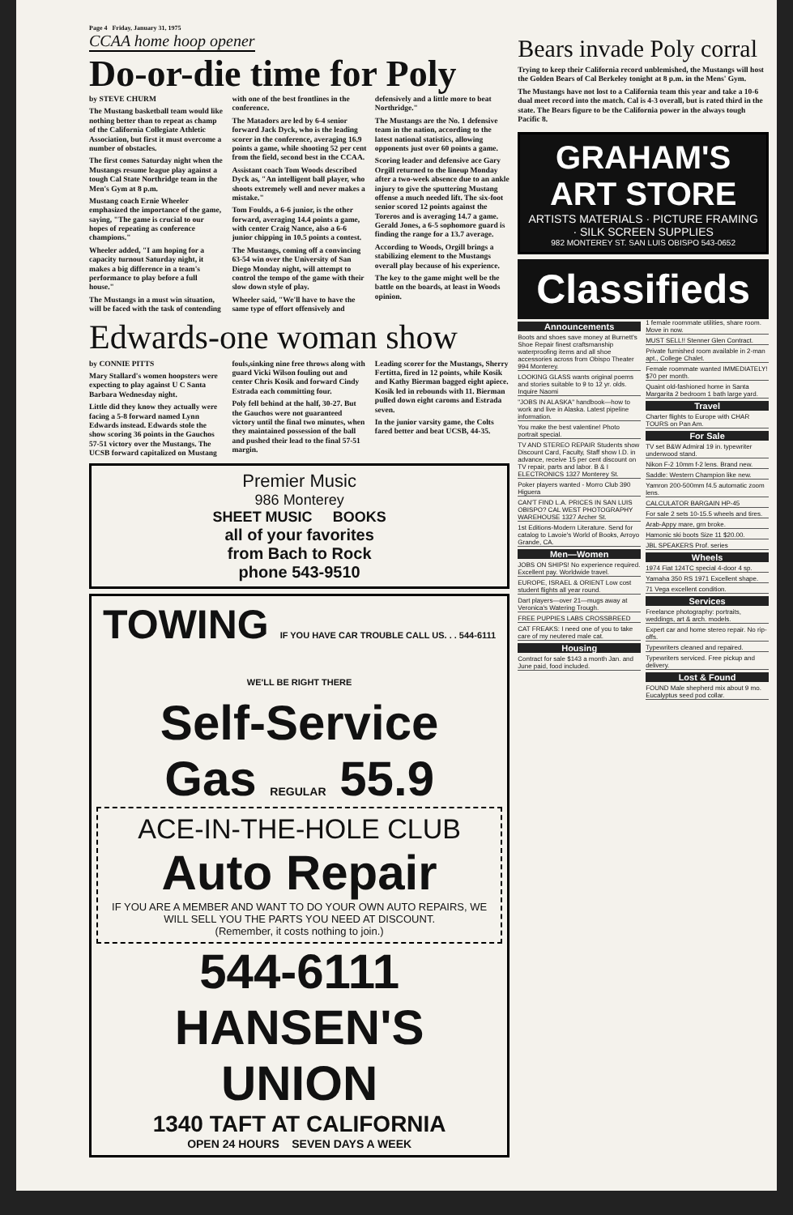Page 4 Friday, January 31, 1975
CCAA home hoop opener
Do-or-die time for Poly
by STEVE CHURM
The Mustang basketball team would like nothing better than to repeat as champ of the California Collegiate Athletic Association, but first it must overcome a number of obstacles.
The first comes Saturday night when the Mustangs resume league play against a tough Cal State Northridge team in the Men's Gym at 8 p.m.
Mustang coach Ernie Wheeler emphasized the importance of the game, saying, "The game is crucial to our hopes of repeating as conference champions."
Wheeler added, "I am hoping for a capacity turnout Saturday night, it makes a big difference in a team's performance to play before a full house."
The Mustangs in a must win situation, will be faced with the task of contending with one of the best frontlines in the conference.
The Matadors are led by 6-4 senior forward Jack Dyck, who is the leading scorer in the conference, averaging 16.9 points a game, while shooting 52 per cent from the field, second best in the CCAA.
Assistant coach Tom Woods described Dyck as, "An intelligent ball player, who shoots extremely well and never makes a mistake."
Tom Foulds, a 6-6 junior, is the other forward, averaging 14.4 points a game, with center Craig Nance, also a 6-6 junior chipping in 10.5 points a contest.
The Mustangs, coming off a convincing 63-54 win over the University of San Diego Monday night, will attempt to control the tempo of the game with their slow down style of play.
Wheeler said, "We'll have to have the same type of effort offensively and defensively and a little more to beat Northridge."
The Mustangs are the No. 1 defensive team in the nation, according to the latest national statistics, allowing opponents just over 60 points a game.
Scoring leader and defensive ace Gary Orgill returned to the lineup Monday after a two-week absence due to an ankle injury to give the sputtering Mustang offense a much needed lift. The six-foot senior scored 12 points against the Toreros and is averaging 14.7 a game. Gerald Jones, a 6-5 sophomore guard is finding the range for a 13.7 average.
According to Woods, Orgill brings a stabilizing element to the Mustangs overall play because of his experience.
The key to the game might well be the battle on the boards, at least in Woods opinion.
Edwards-one woman show
by CONNIE PITTS
Mary Stallard's women hoopsters were expecting to play against U C Santa Barbara Wednesday night.
Little did they know they actually were facing a 5-8 forward named Lynn Edwards instead. Edwards stole the show scoring 36 points in the Gauchos 57-51 victory over the Mustangs. The UCSB forward capitalized on Mustang fouls,sinking nine free throws along with guard Vicki Wilson fouling out and center Chris Kosik and forward Cindy Estrada each committing four.
Poly fell behind at the half, 30-27. But the Gauchos were not guaranteed victory until the final two minutes, when they maintained possession of the ball and pushed their lead to the final 57-51 margin.
Leading scorer for the Mustangs, Sherry Fertitta, fired in 12 points, while Kosik and Kathy Bierman bagged eight apiece. Kosik led in rebounds with 11. Bierman pulled down eight caroms and Estrada seven.
In the junior varsity game, the Colts fared better and beat UCSB, 44-35.
Premier Music
986 Monterey
SHEET MUSIC BOOKS
all of your favorites
from Bach to Rock
phone 543-9510
TOWING IF YOU HAVE CAR TROUBLE CALL US. . . 544-6111 WE'LL BE RIGHT THERE
Self-Service
Gas REGULAR 55.9
ACE-IN-THE-HOLE CLUB
Auto Repair
IF YOU ARE A MEMBER AND WANT TO DO YOUR OWN AUTO REPAIRS, WE WILL SELL YOU THE PARTS YOU NEED AT DISCOUNT.
(Remember, it costs nothing to join.)
544-6111
HANSEN'S UNION
1340 TAFT AT CALIFORNIA
OPEN 24 HOURS SEVEN DAYS A WEEK
Bears invade Poly corral
Trying to keep their California record unblemished, the Mustangs will host the Golden Bears of Cal Berkeley tonight at 8 p.m. in the Mens' Gym.
The Mustangs have not lost to a California team this year and take a 10-6 dual meet record into the match. Cal is 4-3 overall, but is rated third in the state. The Bears figure to be the California power in the always tough Pacific 8.
GRAHAM'S ART STORE
ARTISTS MATERIALS · PICTURE FRAMING · SILK SCREEN SUPPLIES
982 MONTEREY ST. SAN LUIS OBISPO 543-0652
Classifieds
Announcements
Boots and shoes save money at Burnett's Shoe Repair finest craftsmanship waterproofing items and all shoe accessories across from Obispo Theater 994 Monterey.
LOOKING GLASS wants original poems and stories suitable to 9 to 12 yr. olds. Inquire Naomi
"JOBS IN ALASKA" handbook—how to work and live in Alaska. Latest pipeline information.
You make the best valentine! Photo portrait special.
TV AND STEREO REPAIR Students show Discount Card, Faculty, Staff show I.D. in advance, receive 15 per cent discount on TV repair, parts and labor. B & I ELECTRONICS 1327 Monterey St.
Poker players wanted - Morro Club 390 Higuera
CAN'T FIND L.A. PRICES IN SAN LUIS OBISPO? CAL WEST PHOTOGRAPHY WAREHOUSE 1327 Archer St.
1st Editions-Modern Literature. Send for catalog to Lavoie's World of Books, Arroyo Grande, CA.
Men—Women
JOBS ON SHIPS! No experience required. Excellent pay. Worldwide travel.
EUROPE, ISRAEL & ORIENT Low cost student flights all year round.
Dart players—over 21—mugs away at Veronica's Watering Trough.
FREE PUPPIES LABS CROSSBREED
CAT FREAKS: I need one of you to take care of my neutered male cat.
Housing
Contract for sale $143 a month Jan. and June paid, food included.
1 female roommate utilities, share room. Move in now.
MUST SELL!! Stenner Glen Contract.
Private furnished room available in 2-man apt., College Chalet.
Female roommate wanted IMMEDIATELY! $70 per month.
Quaint old-fashioned home in Santa Margarita 2 bedroom 1 bath large yard.
Travel
Charter flights to Europe with CHAR TOURS on Pan Am.
For Sale
TV set B&W Admiral 19 in. typewriter underwood stand.
Nikon F-2 10mm f-2 lens. Brand new.
Saddle: Western Champion like new.
Yamron 200-500mm f4.5 automatic zoom lens.
CALCULATOR BARGAIN HP-45
For sale 2 sets 10-15.5 wheels and tires.
Arab-Appy mare, grn broke.
Hamonic ski boots Size 11 $20.00.
JBL SPEAKERS Prof. series
Wheels
1974 Fiat 124TC special 4-door 4 sp.
Yamaha 350 RS 1971 Excellent shape.
71 Vega excellent condition.
Services
Freelance photography: portraits, weddings, art & arch. models.
Expert car and home stereo repair. No rip-offs.
Typewriters cleaned and repaired.
Typewriters serviced. Free pickup and delivery.
Lost & Found
FOUND Male shepherd mix about 9 mo. Eucalyptus seed pod collar.